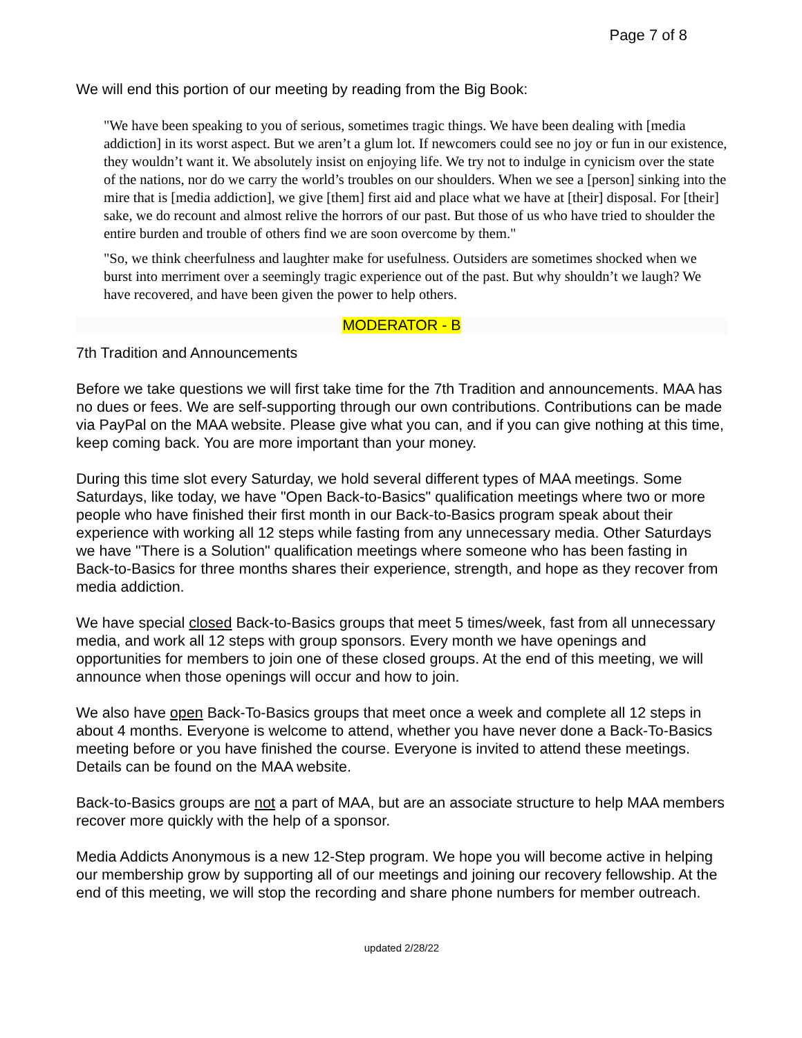Page 7 of 8
We will end this portion of our meeting by reading from the Big Book:
"We have been speaking to you of serious, sometimes tragic things. We have been dealing with [media addiction] in its worst aspect. But we aren’t a glum lot. If newcomers could see no joy or fun in our existence, they wouldn’t want it. We absolutely insist on enjoying life. We try not to indulge in cynicism over the state of the nations, nor do we carry the world’s troubles on our shoulders. When we see a [person] sinking into the mire that is [media addiction], we give [them] first aid and place what we have at [their] disposal. For [their] sake, we do recount and almost relive the horrors of our past. But those of us who have tried to shoulder the entire burden and trouble of others find we are soon overcome by them."
"So, we think cheerfulness and laughter make for usefulness. Outsiders are sometimes shocked when we burst into merriment over a seemingly tragic experience out of the past. But why shouldn’t we laugh? We have recovered, and have been given the power to help others.
MODERATOR - B
7th Tradition and Announcements
Before we take questions we will first take time for the 7th Tradition and announcements. MAA has no dues or fees. We are self-supporting through our own contributions. Contributions can be made via PayPal on the MAA website. Please give what you can, and if you can give nothing at this time, keep coming back. You are more important than your money.
During this time slot every Saturday, we hold several different types of MAA meetings. Some Saturdays, like today, we have "Open Back-to-Basics" qualification meetings where two or more people who have finished their first month in our Back-to-Basics program speak about their experience with working all 12 steps while fasting from any unnecessary media. Other Saturdays we have "There is a Solution" qualification meetings where someone who has been fasting in Back-to-Basics for three months shares their experience, strength, and hope as they recover from media addiction.
We have special closed Back-to-Basics groups that meet 5 times/week, fast from all unnecessary media, and work all 12 steps with group sponsors. Every month we have openings and opportunities for members to join one of these closed groups. At the end of this meeting, we will announce when those openings will occur and how to join.
We also have open Back-To-Basics groups that meet once a week and complete all 12 steps in about 4 months. Everyone is welcome to attend, whether you have never done a Back-To-Basics meeting before or you have finished the course. Everyone is invited to attend these meetings. Details can be found on the MAA website.
Back-to-Basics groups are not a part of MAA, but are an associate structure to help MAA members recover more quickly with the help of a sponsor.
Media Addicts Anonymous is a new 12-Step program. We hope you will become active in helping our membership grow by supporting all of our meetings and joining our recovery fellowship. At the end of this meeting, we will stop the recording and share phone numbers for member outreach.
updated 2/28/22